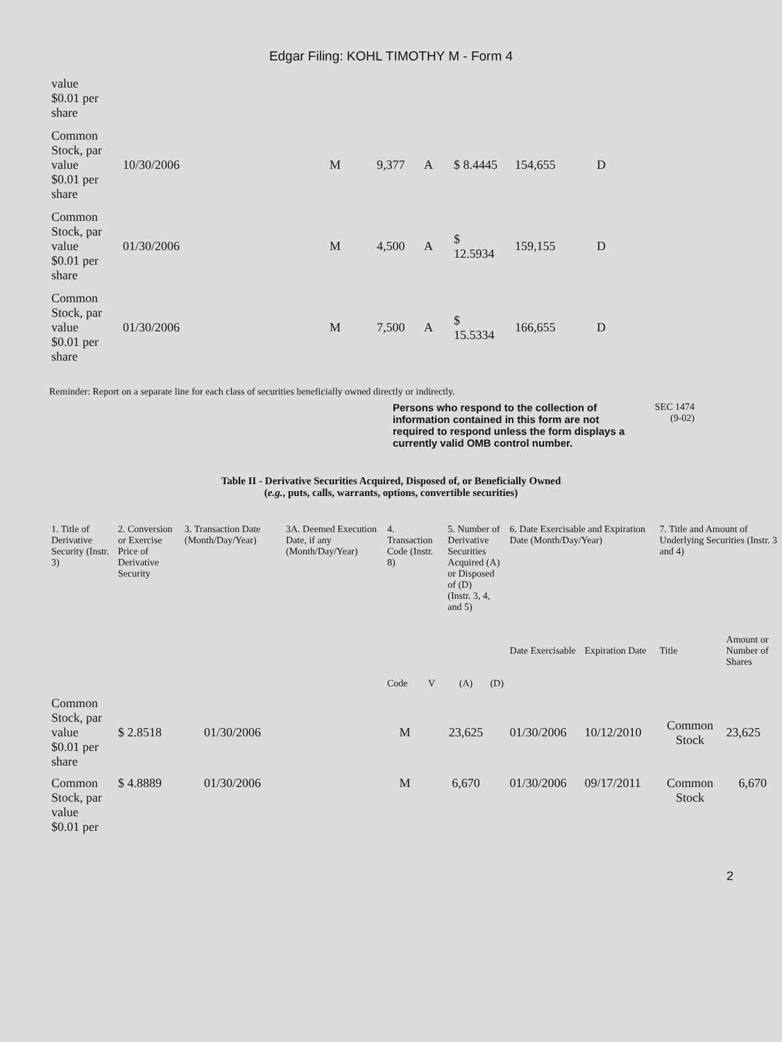Edgar Filing: KOHL TIMOTHY M - Form 4
| value $0.01 per share | | | | | | | |
| Common Stock, par value $0.01 per share | 10/30/2006 | M | 9,377 | A | $ 8.4445 | 154,655 | D |
| Common Stock, par value $0.01 per share | 01/30/2006 | M | 4,500 | A | $ 12.5934 | 159,155 | D |
| Common Stock, par value $0.01 per share | 01/30/2006 | M | 7,500 | A | $ 15.5334 | 166,655 | D |
Reminder: Report on a separate line for each class of securities beneficially owned directly or indirectly.
Persons who respond to the collection of information contained in this form are not required to respond unless the form displays a currently valid OMB control number.
SEC 1474
(9-02)
Table II - Derivative Securities Acquired, Disposed of, or Beneficially Owned
(e.g., puts, calls, warrants, options, convertible securities)
| 1. Title of Derivative Security (Instr. 3) | 2. Conversion or Exercise Price of Derivative Security | 3. Transaction Date (Month/Day/Year) | 3A. Deemed Execution Date, if any (Month/Day/Year) | 4. Transaction Code (Instr. 8) | | 5. Number of Derivative Securities Acquired (A) or Disposed of (D) (Instr. 3, 4, and 5) | | 6. Date Exercisable and Expiration Date (Month/Day/Year) | | 7. Title and Amount of Underlying Securities (Instr. 3 and 4) | |
| --- | --- | --- | --- | --- | --- | --- | --- | --- | --- | --- | --- |
| | | | | Code | V | (A) | (D) | Date Exercisable | Expiration Date | Title | Amount or Number of Shares |
| Common Stock, par value $0.01 per share | $ 2.8518 | 01/30/2006 | | M | | 23,625 | | 01/30/2006 | 10/12/2010 | Common Stock | 23,625 |
| Common Stock, par value $0.01 per | $ 4.8889 | 01/30/2006 | | M | | 6,670 | | 01/30/2006 | 09/17/2011 | Common Stock | 6,670 |
2